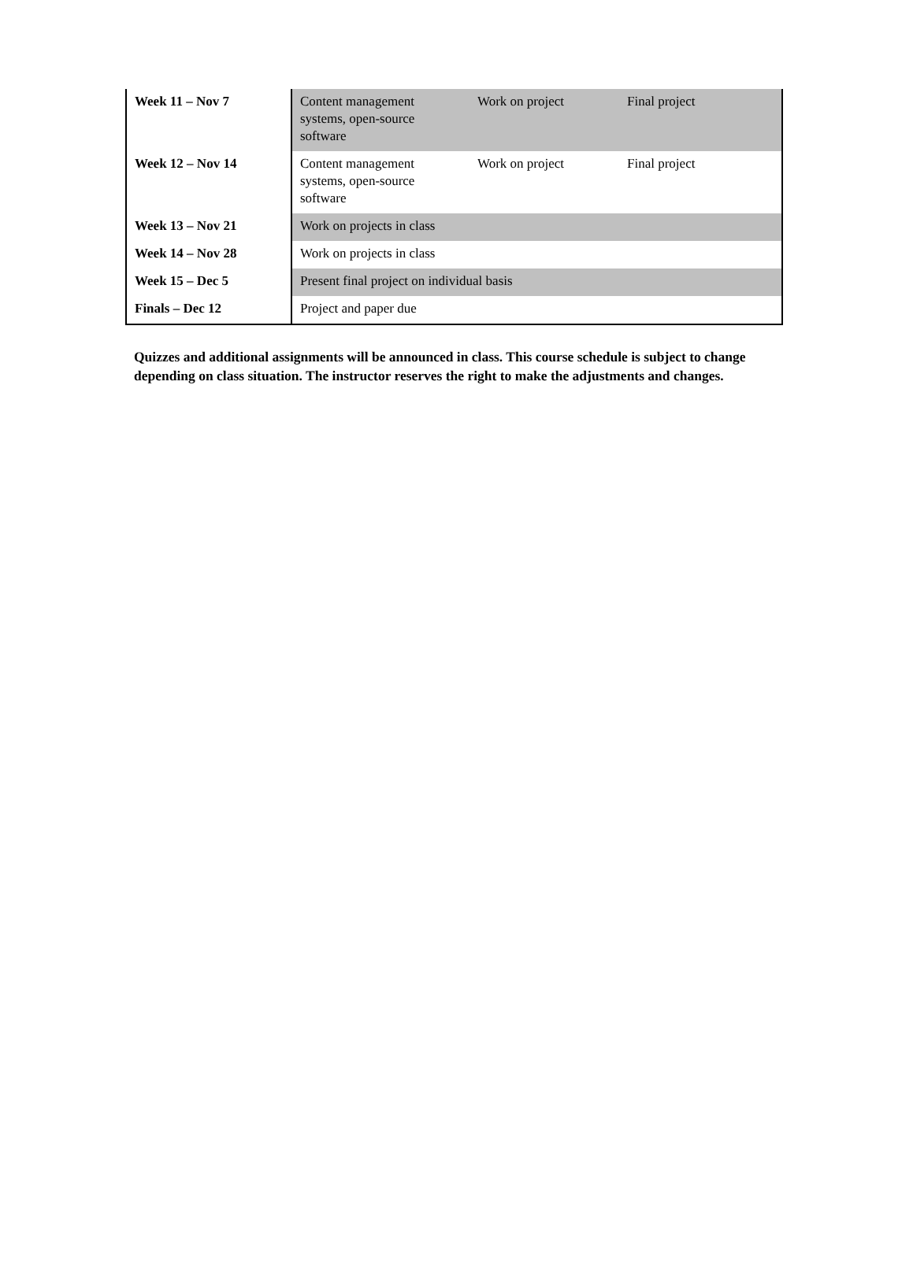| Week 11 – Nov 7 | Content management systems, open-source software | Work on project | Final project |
| Week 12 – Nov 14 | Content management systems, open-source software | Work on project | Final project |
| Week 13 – Nov 21 | Work on projects in class | | |
| Week 14 – Nov 28 | Work on projects in class | | |
| Week 15 – Dec 5 | Present final project on individual basis | | |
| Finals – Dec 12 | Project and paper due | | |
Quizzes and additional assignments will be announced in class. This course schedule is subject to change depending on class situation. The instructor reserves the right to make the adjustments and changes.